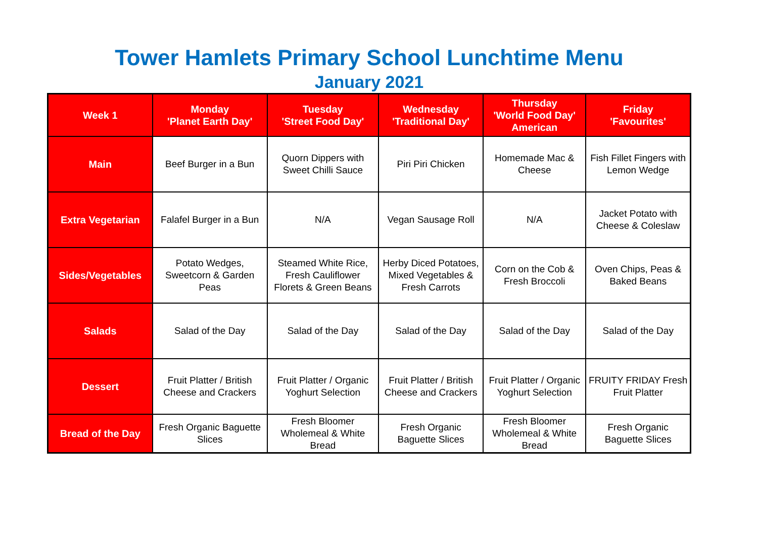Tower Hamlets Primary School Lunchtime Menu
January 2021
| Week 1 | Monday 'Planet Earth Day' | Tuesday 'Street Food Day' | Wednesday 'Traditional Day' | Thursday 'World Food Day' American | Friday 'Favourites' |
| --- | --- | --- | --- | --- | --- |
| Main | Beef Burger in a Bun | Quorn Dippers with Sweet Chilli Sauce | Piri Piri Chicken | Homemade Mac & Cheese | Fish Fillet Fingers with Lemon Wedge |
| Extra Vegetarian | Falafel Burger in a Bun | N/A | Vegan Sausage Roll | N/A | Jacket Potato with Cheese & Coleslaw |
| Sides/Vegetables | Potato Wedges, Sweetcorn & Garden Peas | Steamed White Rice, Fresh Cauliflower Florets & Green Beans | Herby Diced Potatoes, Mixed Vegetables & Fresh Carrots | Corn on the Cob & Fresh Broccoli | Oven Chips, Peas & Baked Beans |
| Salads | Salad of the Day | Salad of the Day | Salad of the Day | Salad of the Day | Salad of the Day |
| Dessert | Fruit Platter / British Cheese and Crackers | Fruit Platter / Organic Yoghurt Selection | Fruit Platter / British Cheese and Crackers | Fruit Platter / Organic Yoghurt Selection | FRUITY FRIDAY Fresh Fruit Platter |
| Bread of the Day | Fresh Organic Baguette Slices | Fresh Bloomer Wholemeal & White Bread | Fresh Organic Baguette Slices | Fresh Bloomer Wholemeal & White Bread | Fresh Organic Baguette Slices |